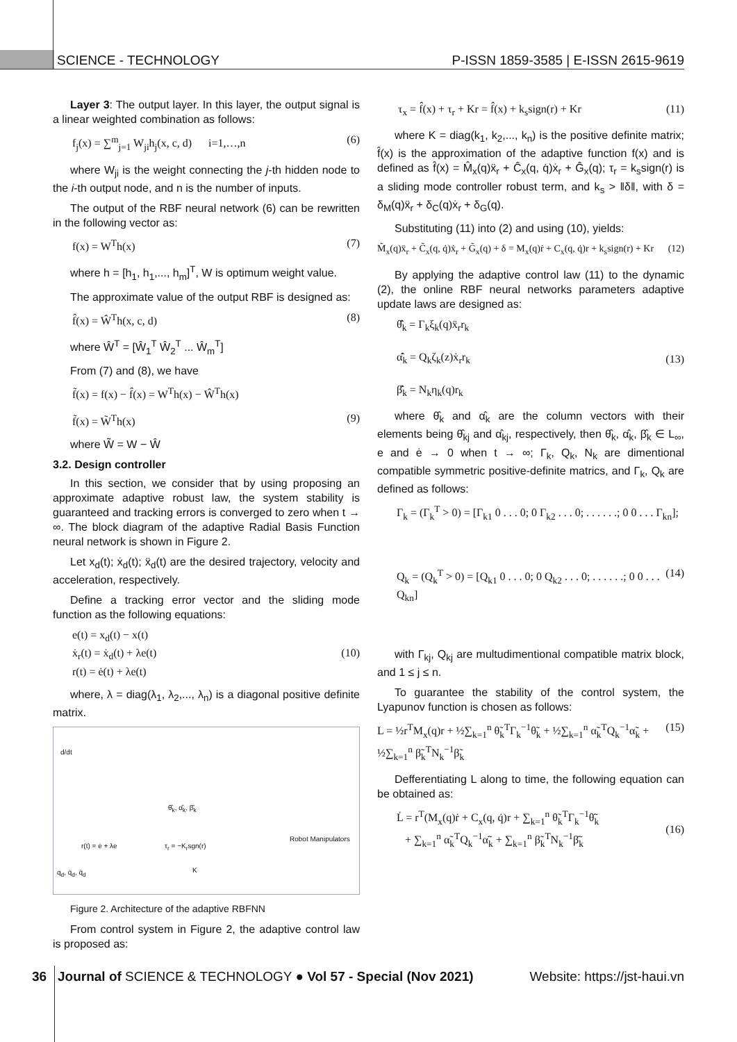SCIENCE - TECHNOLOGY P-ISSN 1859-3585 | E-ISSN 2615-9619
Layer 3: The output layer. In this layer, the output signal is a linear weighted combination as follows:
f<sub>j</sub>(x) = ∑<sup>m</sup><sub>j=1</sub> W<sub>ji</sub>h<sub>j</sub>(x, c, d) i=1,…,n (6)
where W<sub>ji</sub> is the weight connecting the j-th hidden node to the i-th output node, and n is the number of inputs.
The output of the RBF neural network (6) can be rewritten in the following vector as:
f(x) = W<sup>T</sup>h(x) (7)
where h = [h<sub>1</sub>, h<sub>1</sub>,..., h<sub>m</sub>]<sup>T</sup>, W is optimum weight value.
The approximate value of the output RBF is designed as:
f̂(x) = Ŵ<sup>T</sup>h(x, c, d) (8)
where Ŵ<sup>T</sup> = [Ŵ<sub>1</sub><sup>T</sup> Ŵ<sub>2</sub><sup>T</sup> ... Ŵ<sub>m</sub><sup>T</sup>]
From (7) and (8), we have
f̃(x) = f(x) − f̂(x) = W<sup>T</sup>h(x) − Ŵ<sup>T</sup>h(x)
f̃(x) = W̃<sup>T</sup>h(x) (9)
where W̃ = W − Ŵ
3.2. Design controller
In this section, we consider that by using proposing an approximate adaptive robust law, the system stability is guaranteed and tracking errors is converged to zero when t → ∞. The block diagram of the adaptive Radial Basis Function neural network is shown in Figure 2.
Let x<sub>d</sub>(t); ẋ<sub>d</sub>(t); ẍ<sub>d</sub>(t) are the desired trajectory, velocity and acceleration, respectively.
Define a tracking error vector and the sliding mode function as the following equations:
e(t) = x<sub>d</sub>(t) − x(t)
ẋ<sub>r</sub>(t) = ẋ<sub>d</sub>(t) + λe(t)
r(t) = ė(t) + λe(t) (10)
where, λ = diag(λ<sub>1</sub>, λ<sub>2</sub>,..., λ<sub>n</sub>) is a diagonal positive definite matrix.
d/dt
θ̂<sub>k</sub>, α̂<sub>k</sub>, β̂<sub>k</sub>
r(t) = ė + λe τ<sub>r</sub> = −K<sub>r</sub>sgn(r)
Robot Manipulators
K q<sub>d</sub>, q̇<sub>d</sub>, q̈<sub>d</sub>
Figure 2. Architecture of the adaptive RBFNN
From control system in Figure 2, the adaptive control law is proposed as:
τ<sub>x</sub> = f̂(x) + τ<sub>r</sub> + Kr = f̂(x) + k<sub>s</sub>sign(r) + Kr (11)
where K = diag(k<sub>1</sub>, k<sub>2</sub>,..., k<sub>n</sub>) is the positive definite matrix; f̂(x) is the approximation of the adaptive function f(x) and is defined as f̂(x) = M̂<sub>x</sub>(q)ẍ<sub>r</sub> + Ĉ<sub>x</sub>(q, q̇)ẋ<sub>r</sub> + Ĝ<sub>x</sub>(q); τ<sub>r</sub> = k<sub>s</sub>sign(r) is a sliding mode controller robust term, and k<sub>s</sub> > ‖δ‖, with δ = δ<sub>M</sub>(q)ẍ<sub>r</sub> + δ<sub>C</sub>(q)ẋ<sub>r</sub> + δ<sub>G</sub>(q).
Substituting (11) into (2) and using (10), yields:
M̃<sub>x</sub>(q)ẍ<sub>r</sub> + C̃<sub>x</sub>(q, q̇)ẋ<sub>r</sub> + G̃<sub>x</sub>(q) + δ = M<sub>x</sub>(q)ṙ + C<sub>x</sub>(q, q̇)r + k<sub>s</sub>sign(r) + Kr (12)
By applying the adaptive control law (11) to the dynamic (2), the online RBF neural networks parameters adaptive update laws are designed as:
θ̂̇<sub>k</sub> = Γ<sub>k</sub>ξ<sub>k</sub>(q)ẍ<sub>r</sub>r<sub>k</sub>
α̂̇<sub>k</sub> = Q<sub>k</sub>ζ<sub>k</sub>(z)ẋ<sub>r</sub>r<sub>k</sub>
β̂̇<sub>k</sub> = N<sub>k</sub>η<sub>k</sub>(q)r<sub>k</sub> (13)
where θ̂<sub>k</sub> and α̂<sub>k</sub> are the column vectors with their elements being θ̂<sub>kj</sub> and α̂<sub>kj</sub>, respectively, then θ̂<sub>k</sub>, α̂<sub>k</sub>, β̂<sub>k</sub> ∈ L<sub>∞</sub>, e and ė → 0 when t → ∞; Γ<sub>k</sub>, Q<sub>k</sub>, N<sub>k</sub> are dimentional compatible symmetric positive-definite matrics, and Γ<sub>k</sub>, Q<sub>k</sub> are defined as follows:
Γ<sub>k</sub> = (Γ<sub>k</sub><sup>T</sup> > 0) = [Γ<sub>k1</sub> 0 . . . 0; 0 Γ<sub>k2</sub> . . . 0; . . . . . .; 0 0 . . . Γ<sub>kn</sub>];
Q<sub>k</sub> = (Q<sub>k</sub><sup>T</sup> > 0) = [Q<sub>k1</sub> 0 . . . 0; 0 Q<sub>k2</sub> . . . 0; . . . . . .; 0 0 . . . Q<sub>kn</sub>] (14)
with Γ<sub>kj</sub>, Q<sub>kj</sub> are multudimentional compatible matrix block, and 1 ≤ j ≤ n.
To guarantee the stability of the control system, the Lyapunov function is chosen as follows:
L = ½r<sup>T</sup>M<sub>x</sub>(q)r + ½∑<sub>k=1</sub><sup>n</sup> θ̃<sub>k</sub><sup>T</sup>Γ<sub>k</sub><sup>−1</sup>θ̃<sub>k</sub> + ½∑<sub>k=1</sub><sup>n</sup> α̃<sub>k</sub><sup>T</sup>Q<sub>k</sub><sup>−1</sup>α̃<sub>k</sub> + ½∑<sub>k=1</sub><sup>n</sup> β̃<sub>k</sub><sup>T</sup>N<sub>k</sub><sup>−1</sup>β̃<sub>k</sub> (15)
Defferentiating L along to time, the following equation can be obtained as:
L̇ = r<sup>T</sup>(M<sub>x</sub>(q)ṙ + C<sub>x</sub>(q, q̇)r + ∑<sub>k=1</sub><sup>n</sup> θ̃<sub>k</sub><sup>T</sup>Γ<sub>k</sub><sup>−1</sup>θ̃̇<sub>k</sub>
+ ∑<sub>k=1</sub><sup>n</sup> α̃<sub>k</sub><sup>T</sup>Q<sub>k</sub><sup>−1</sup>α̃̇<sub>k</sub> + ∑<sub>k=1</sub><sup>n</sup> β̃<sub>k</sub><sup>T</sup>N<sub>k</sub><sup>−1</sup>β̃̇<sub>k</sub> (16)
36 Journal of SCIENCE & TECHNOLOGY ● Vol 57 - Special (Nov 2021) Website: https://jst-haui.vn